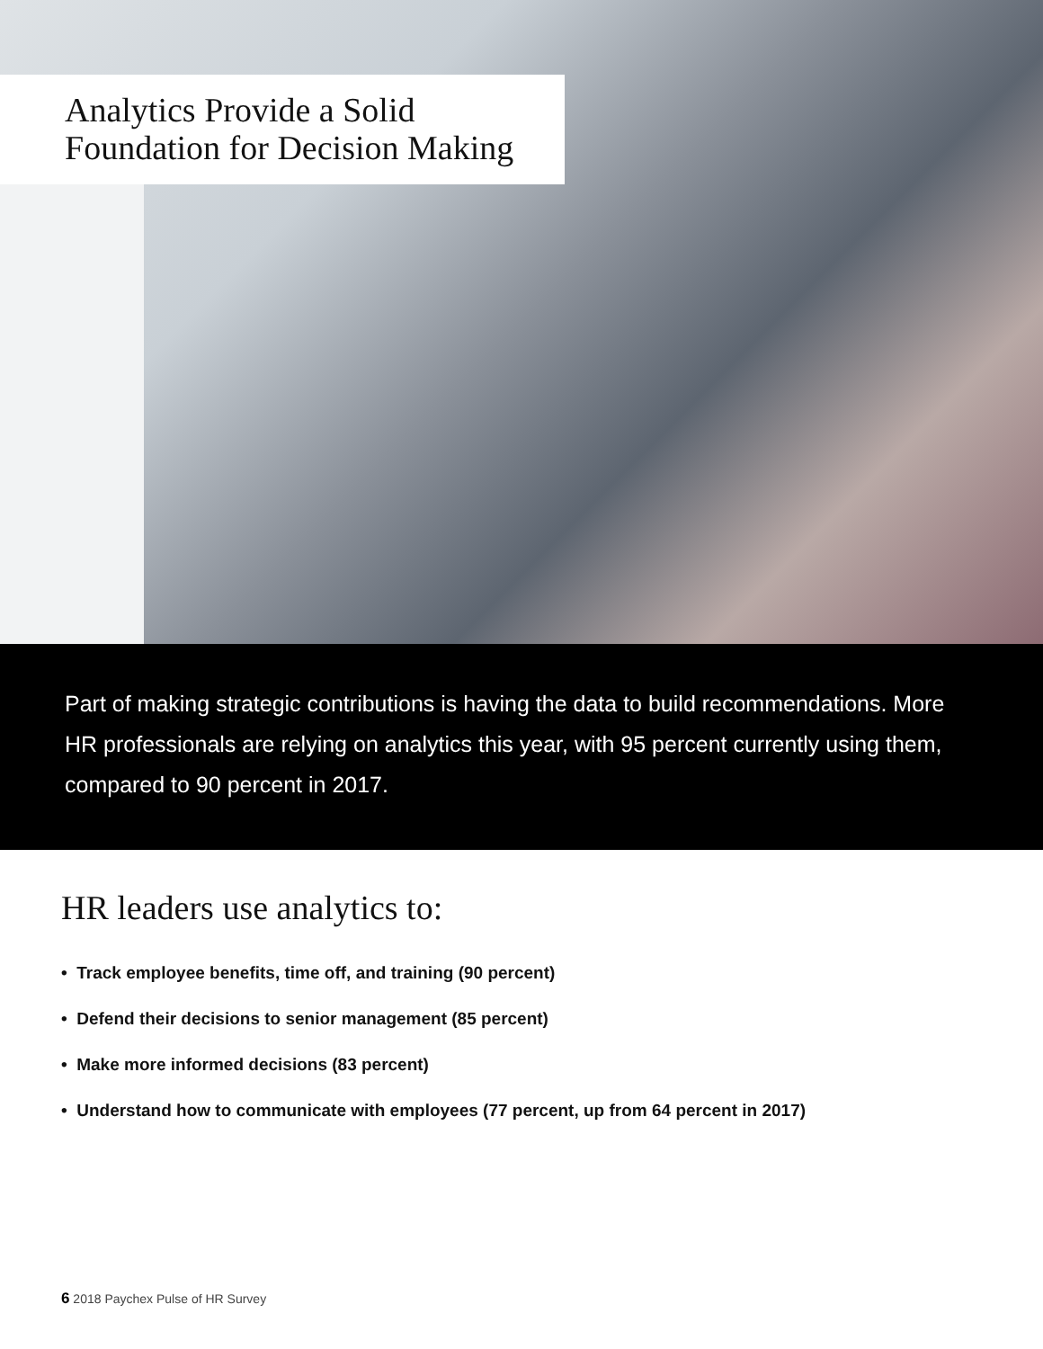Analytics Provide a Solid
Foundation for Decision Making
Part of making strategic contributions is having the data to build recommendations. More HR professionals are relying on analytics this year, with 95 percent currently using them, compared to 90 percent in 2017.
HR leaders use analytics to:
• Track employee benefits, time off, and training (90 percent)
• Defend their decisions to senior management (85 percent)
• Make more informed decisions (83 percent)
• Understand how to communicate with employees (77 percent, up from 64 percent in 2017)
6 2018 Paychex Pulse of HR Survey